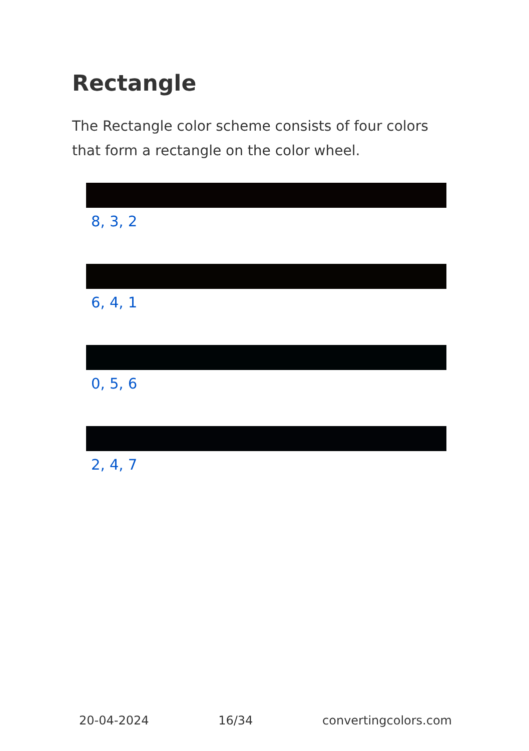Rectangle
The Rectangle color scheme consists of four colors that form a rectangle on the color wheel.
8, 3, 2
6, 4, 1
0, 5, 6
2, 4, 7
20-04-2024 16/34 convertingcolors.com